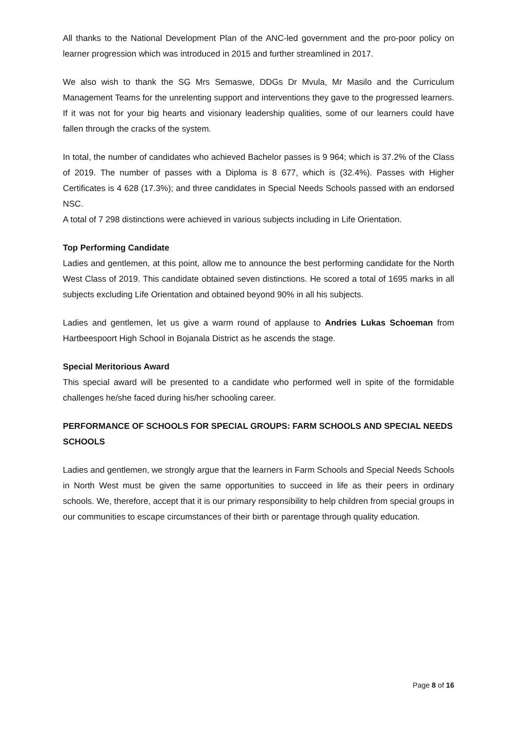All thanks to the National Development Plan of the ANC-led government and the pro-poor policy on learner progression which was introduced in 2015 and further streamlined in 2017.
We also wish to thank the SG Mrs Semaswe, DDGs Dr Mvula, Mr Masilo and the Curriculum Management Teams for the unrelenting support and interventions they gave to the progressed learners. If it was not for your big hearts and visionary leadership qualities, some of our learners could have fallen through the cracks of the system.
In total, the number of candidates who achieved Bachelor passes is 9 964; which is 37.2% of the Class of 2019. The number of passes with a Diploma is 8 677, which is (32.4%). Passes with Higher Certificates is 4 628 (17.3%); and three candidates in Special Needs Schools passed with an endorsed NSC.
A total of 7 298 distinctions were achieved in various subjects including in Life Orientation.
Top Performing Candidate
Ladies and gentlemen, at this point, allow me to announce the best performing candidate for the North West Class of 2019. This candidate obtained seven distinctions. He scored a total of 1695 marks in all subjects excluding Life Orientation and obtained beyond 90% in all his subjects.
Ladies and gentlemen, let us give a warm round of applause to Andries Lukas Schoeman from Hartbeespoort High School in Bojanala District as he ascends the stage.
Special Meritorious Award
This special award will be presented to a candidate who performed well in spite of the formidable challenges he/she faced during his/her schooling career.
PERFORMANCE OF SCHOOLS FOR SPECIAL GROUPS: FARM SCHOOLS AND SPECIAL NEEDS SCHOOLS
Ladies and gentlemen, we strongly argue that the learners in Farm Schools and Special Needs Schools in North West must be given the same opportunities to succeed in life as their peers in ordinary schools. We, therefore, accept that it is our primary responsibility to help children from special groups in our communities to escape circumstances of their birth or parentage through quality education.
Page 8 of 16